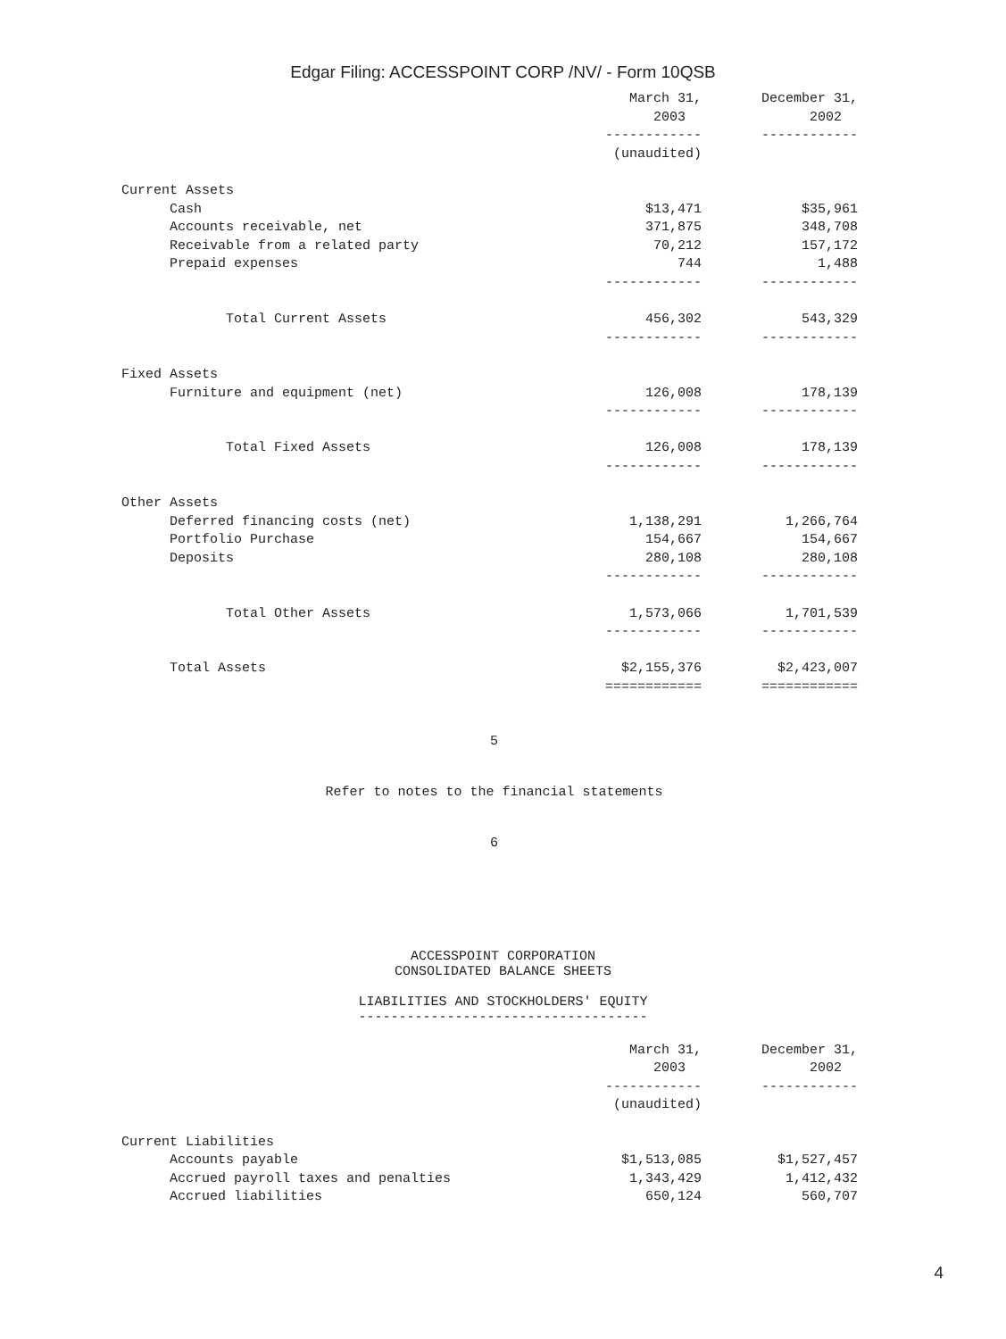Edgar Filing: ACCESSPOINT CORP /NV/ - Form 10QSB
| | March 31, | December 31, |
| | 2003 | 2002 |
| | ------------ | ------------ |
| | (unaudited) | |
| Current Assets | | |
| Cash | $13,471 | $35,961 |
| Accounts receivable, net | 371,875 | 348,708 |
| Receivable from a related party | 70,212 | 157,172 |
| Prepaid expenses | 744 | 1,488 |
| | ------------ | ------------ |
| Total Current Assets | 456,302 | 543,329 |
| | ------------ | ------------ |
| Fixed Assets | | |
| Furniture and equipment (net) | 126,008 | 178,139 |
| | ------------ | ------------ |
| Total Fixed Assets | 126,008 | 178,139 |
| | ------------ | ------------ |
| Other Assets | | |
| Deferred financing costs (net) | 1,138,291 | 1,266,764 |
| Portfolio Purchase | 154,667 | 154,667 |
| Deposits | 280,108 | 280,108 |
| | ------------ | ------------ |
| Total Other Assets | 1,573,066 | 1,701,539 |
| | ------------ | ------------ |
| Total Assets | $2,155,376 | $2,423,007 |
| | ============ | ============ |
5
Refer to notes to the financial statements
6
ACCESSPOINT CORPORATION CONSOLIDATED BALANCE SHEETS LIABILITIES AND STOCKHOLDERS' EQUITY ------------------------------------
| | March 31, | December 31, |
| | 2003 | 2002 |
| | ------------ | ------------ |
| | (unaudited) | |
| Current Liabilities | | |
| Accounts payable | $1,513,085 | $1,527,457 |
| Accrued payroll taxes and penalties | 1,343,429 | 1,412,432 |
| Accrued liabilities | 650,124 | 560,707 |
4